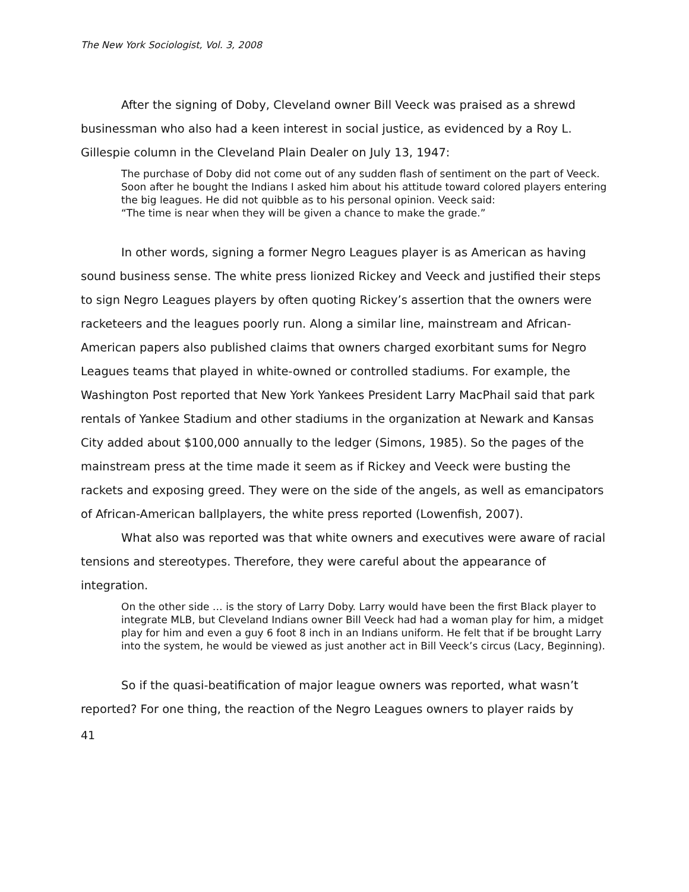The New York Sociologist, Vol. 3, 2008
After the signing of Doby, Cleveland owner Bill Veeck was praised as a shrewd businessman who also had a keen interest in social justice, as evidenced by a Roy L. Gillespie column in the Cleveland Plain Dealer on July 13, 1947:
The purchase of Doby did not come out of any sudden flash of sentiment on the part of Veeck. Soon after he bought the Indians I asked him about his attitude toward colored players entering the big leagues. He did not quibble as to his personal opinion. Veeck said:
“The time is near when they will be given a chance to make the grade.”
In other words, signing a former Negro Leagues player is as American as having sound business sense. The white press lionized Rickey and Veeck and justified their steps to sign Negro Leagues players by often quoting Rickey’s assertion that the owners were racketeers and the leagues poorly run. Along a similar line, mainstream and African-American papers also published claims that owners charged exorbitant sums for Negro Leagues teams that played in white-owned or controlled stadiums. For example, the Washington Post reported that New York Yankees President Larry MacPhail said that park rentals of Yankee Stadium and other stadiums in the organization at Newark and Kansas City added about $100,000 annually to the ledger (Simons, 1985). So the pages of the mainstream press at the time made it seem as if Rickey and Veeck were busting the rackets and exposing greed. They were on the side of the angels, as well as emancipators of African-American ballplayers, the white press reported (Lowenfish, 2007).
What also was reported was that white owners and executives were aware of racial tensions and stereotypes. Therefore, they were careful about the appearance of integration.
On the other side … is the story of Larry Doby. Larry would have been the first Black player to integrate MLB, but Cleveland Indians owner Bill Veeck had had a woman play for him, a midget play for him and even a guy 6 foot 8 inch in an Indians uniform. He felt that if be brought Larry into the system, he would be viewed as just another act in Bill Veeck’s circus (Lacy, Beginning).
So if the quasi-beatification of major league owners was reported, what wasn’t reported? For one thing, the reaction of the Negro Leagues owners to player raids by
41